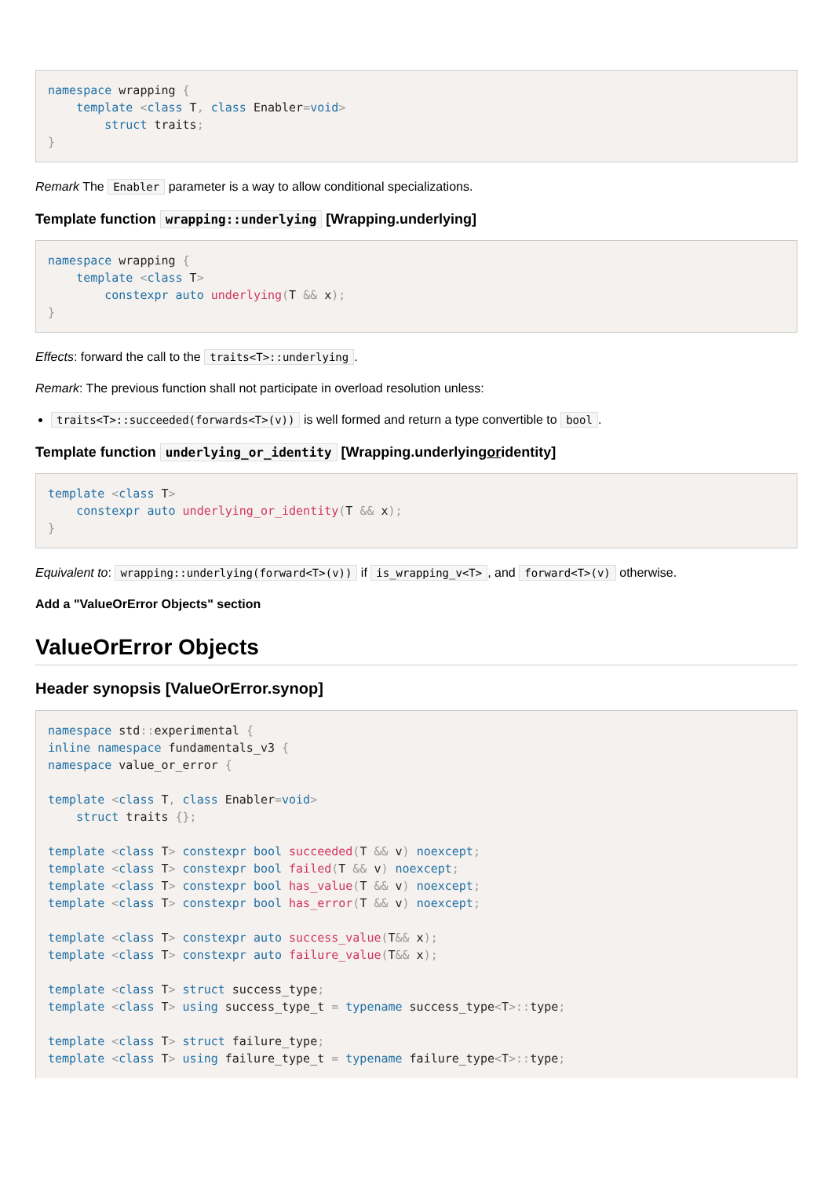namespace wrapping {
    template <class T, class Enabler=void>
        struct traits;
}
Remark The Enabler parameter is a way to allow conditional specializations.
Template function wrapping::underlying [Wrapping.underlying]
namespace wrapping {
    template <class T>
        constexpr auto underlying(T && x);
}
Effects: forward the call to the traits<T>::underlying.
Remark: The previous function shall not participate in overload resolution unless:
traits<T>::succeeded(forwards<T>(v)) is well formed and return a type convertible to bool.
Template function underlying_or_identity [Wrapping.underlyingoridentity]
template <class T>
    constexpr auto underlying_or_identity(T && x);
}
Equivalent to: wrapping::underlying(forward<T>(v)) if is_wrapping_v<T>, and forward<T>(v) otherwise.
Add a "ValueOrError Objects" section
ValueOrError Objects
Header synopsis [ValueOrError.synop]
namespace std:: experimental {
inline namespace fundamentals_v3 {
namespace value_or_error {

template <class T, class Enabler=void>
    struct traits {};

template <class T> constexpr bool succeeded(T && v) noexcept;
template <class T> constexpr bool failed(T && v) noexcept;
template <class T> constexpr bool has_value(T && v) noexcept;
template <class T> constexpr bool has_error(T && v) noexcept;

template <class T> constexpr auto success_value(T&& x);
template <class T> constexpr auto failure_value(T&& x);

template <class T> struct success_type;
template <class T> using success_type_t = typename success_type<T>:: type;

template <class T> struct failure_type;
template <class T> using failure_type_t = typename failure_type<T>:: type;